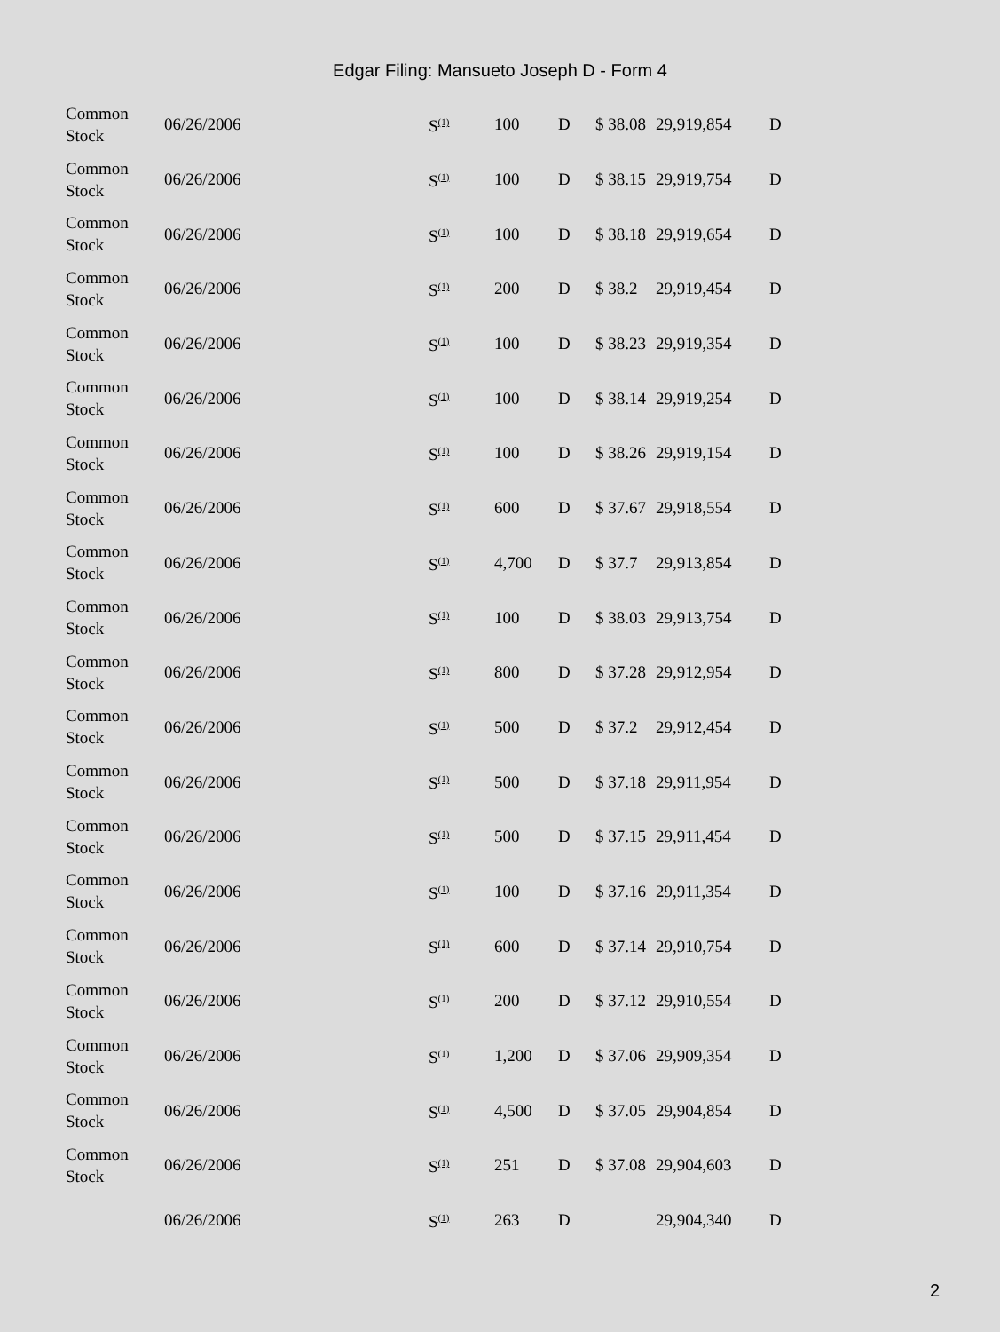Edgar Filing: Mansueto Joseph D - Form 4
| Common Stock | 06/26/2006 | S<sup>(1)</sup> | 100 | D | $ 38.08 | 29,919,854 | D |
| Common Stock | 06/26/2006 | S<sup>(1)</sup> | 100 | D | $ 38.15 | 29,919,754 | D |
| Common Stock | 06/26/2006 | S<sup>(1)</sup> | 100 | D | $ 38.18 | 29,919,654 | D |
| Common Stock | 06/26/2006 | S<sup>(1)</sup> | 200 | D | $ 38.2 | 29,919,454 | D |
| Common Stock | 06/26/2006 | S<sup>(1)</sup> | 100 | D | $ 38.23 | 29,919,354 | D |
| Common Stock | 06/26/2006 | S<sup>(1)</sup> | 100 | D | $ 38.14 | 29,919,254 | D |
| Common Stock | 06/26/2006 | S<sup>(1)</sup> | 100 | D | $ 38.26 | 29,919,154 | D |
| Common Stock | 06/26/2006 | S<sup>(1)</sup> | 600 | D | $ 37.67 | 29,918,554 | D |
| Common Stock | 06/26/2006 | S<sup>(1)</sup> | 4,700 | D | $ 37.7 | 29,913,854 | D |
| Common Stock | 06/26/2006 | S<sup>(1)</sup> | 100 | D | $ 38.03 | 29,913,754 | D |
| Common Stock | 06/26/2006 | S<sup>(1)</sup> | 800 | D | $ 37.28 | 29,912,954 | D |
| Common Stock | 06/26/2006 | S<sup>(1)</sup> | 500 | D | $ 37.2 | 29,912,454 | D |
| Common Stock | 06/26/2006 | S<sup>(1)</sup> | 500 | D | $ 37.18 | 29,911,954 | D |
| Common Stock | 06/26/2006 | S<sup>(1)</sup> | 500 | D | $ 37.15 | 29,911,454 | D |
| Common Stock | 06/26/2006 | S<sup>(1)</sup> | 100 | D | $ 37.16 | 29,911,354 | D |
| Common Stock | 06/26/2006 | S<sup>(1)</sup> | 600 | D | $ 37.14 | 29,910,754 | D |
| Common Stock | 06/26/2006 | S<sup>(1)</sup> | 200 | D | $ 37.12 | 29,910,554 | D |
| Common Stock | 06/26/2006 | S<sup>(1)</sup> | 1,200 | D | $ 37.06 | 29,909,354 | D |
| Common Stock | 06/26/2006 | S<sup>(1)</sup> | 4,500 | D | $ 37.05 | 29,904,854 | D |
| Common Stock | 06/26/2006 | S<sup>(1)</sup> | 251 | D | $ 37.08 | 29,904,603 | D |
| | 06/26/2006 | S<sup>(1)</sup> | 263 | D | | 29,904,340 | D |
2